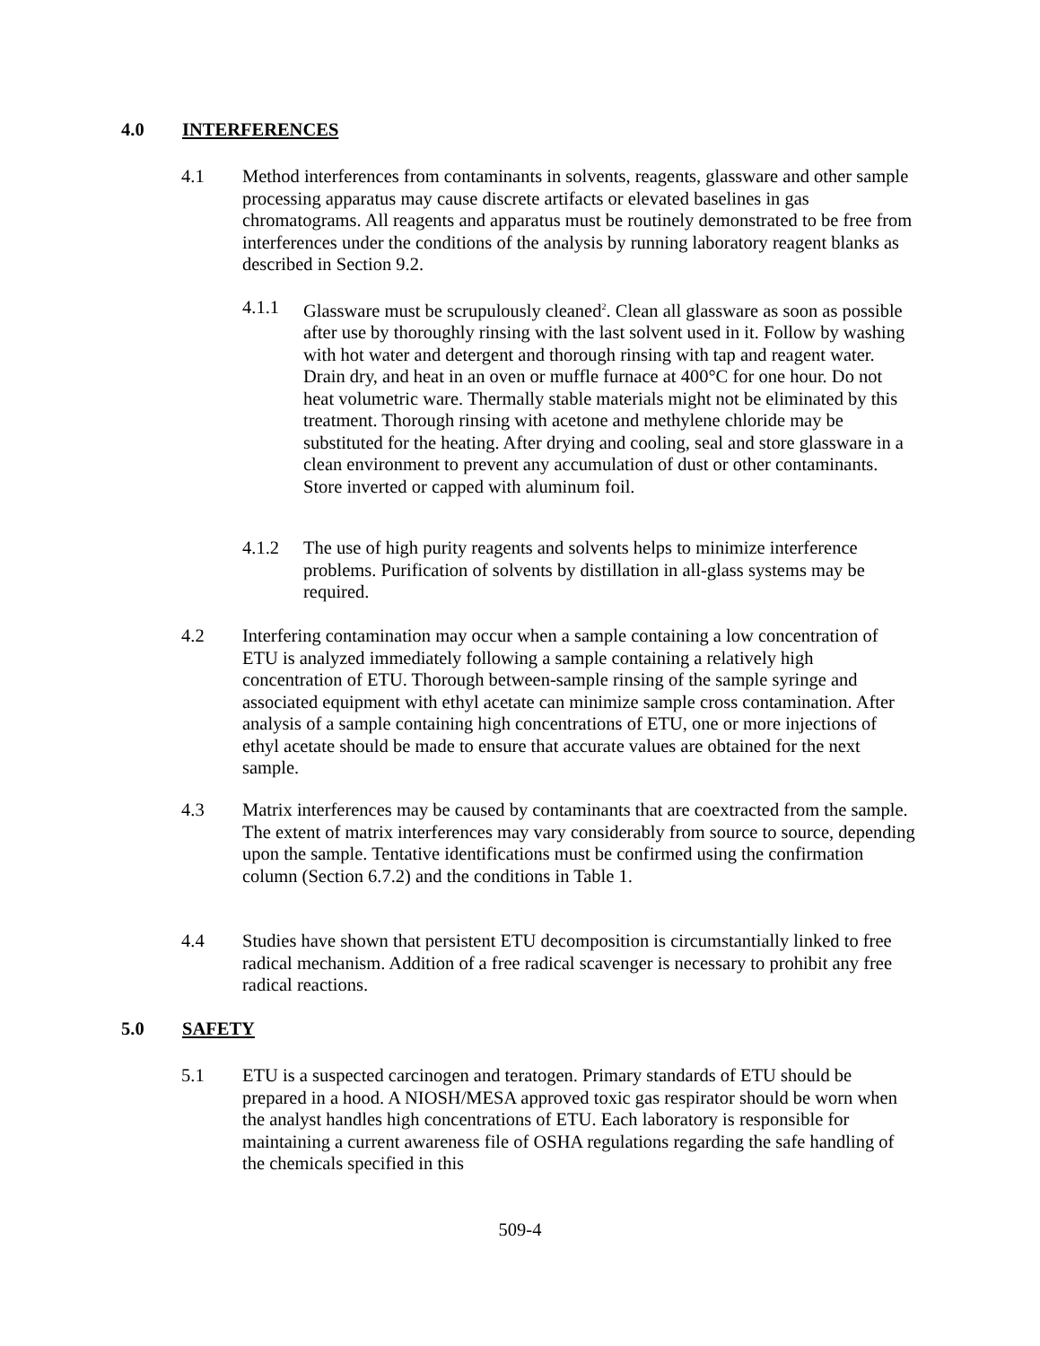4.0 INTERFERENCES
4.1 Method interferences from contaminants in solvents, reagents, glassware and other sample processing apparatus may cause discrete artifacts or elevated baselines in gas chromatograms. All reagents and apparatus must be routinely demonstrated to be free from interferences under the conditions of the analysis by running laboratory reagent blanks as described in Section 9.2.
4.1.1 Glassware must be scrupulously cleaned<sup>2</sup>. Clean all glassware as soon as possible after use by thoroughly rinsing with the last solvent used in it. Follow by washing with hot water and detergent and thorough rinsing with tap and reagent water. Drain dry, and heat in an oven or muffle furnace at 400°C for one hour. Do not heat volumetric ware. Thermally stable materials might not be eliminated by this treatment. Thorough rinsing with acetone and methylene chloride may be substituted for the heating. After drying and cooling, seal and store glassware in a clean environment to prevent any accumulation of dust or other contaminants. Store inverted or capped with aluminum foil.
4.1.2 The use of high purity reagents and solvents helps to minimize interference problems. Purification of solvents by distillation in all-glass systems may be required.
4.2 Interfering contamination may occur when a sample containing a low concentration of ETU is analyzed immediately following a sample containing a relatively high concentration of ETU. Thorough between-sample rinsing of the sample syringe and associated equipment with ethyl acetate can minimize sample cross contamination. After analysis of a sample containing high concentrations of ETU, one or more injections of ethyl acetate should be made to ensure that accurate values are obtained for the next sample.
4.3 Matrix interferences may be caused by contaminants that are coextracted from the sample. The extent of matrix interferences may vary considerably from source to source, depending upon the sample. Tentative identifications must be confirmed using the confirmation column (Section 6.7.2) and the conditions in Table 1.
4.4 Studies have shown that persistent ETU decomposition is circumstantially linked to free radical mechanism. Addition of a free radical scavenger is necessary to prohibit any free radical reactions.
5.0 SAFETY
5.1 ETU is a suspected carcinogen and teratogen. Primary standards of ETU should be prepared in a hood. A NIOSH/MESA approved toxic gas respirator should be worn when the analyst handles high concentrations of ETU. Each laboratory is responsible for maintaining a current awareness file of OSHA regulations regarding the safe handling of the chemicals specified in this
509-4